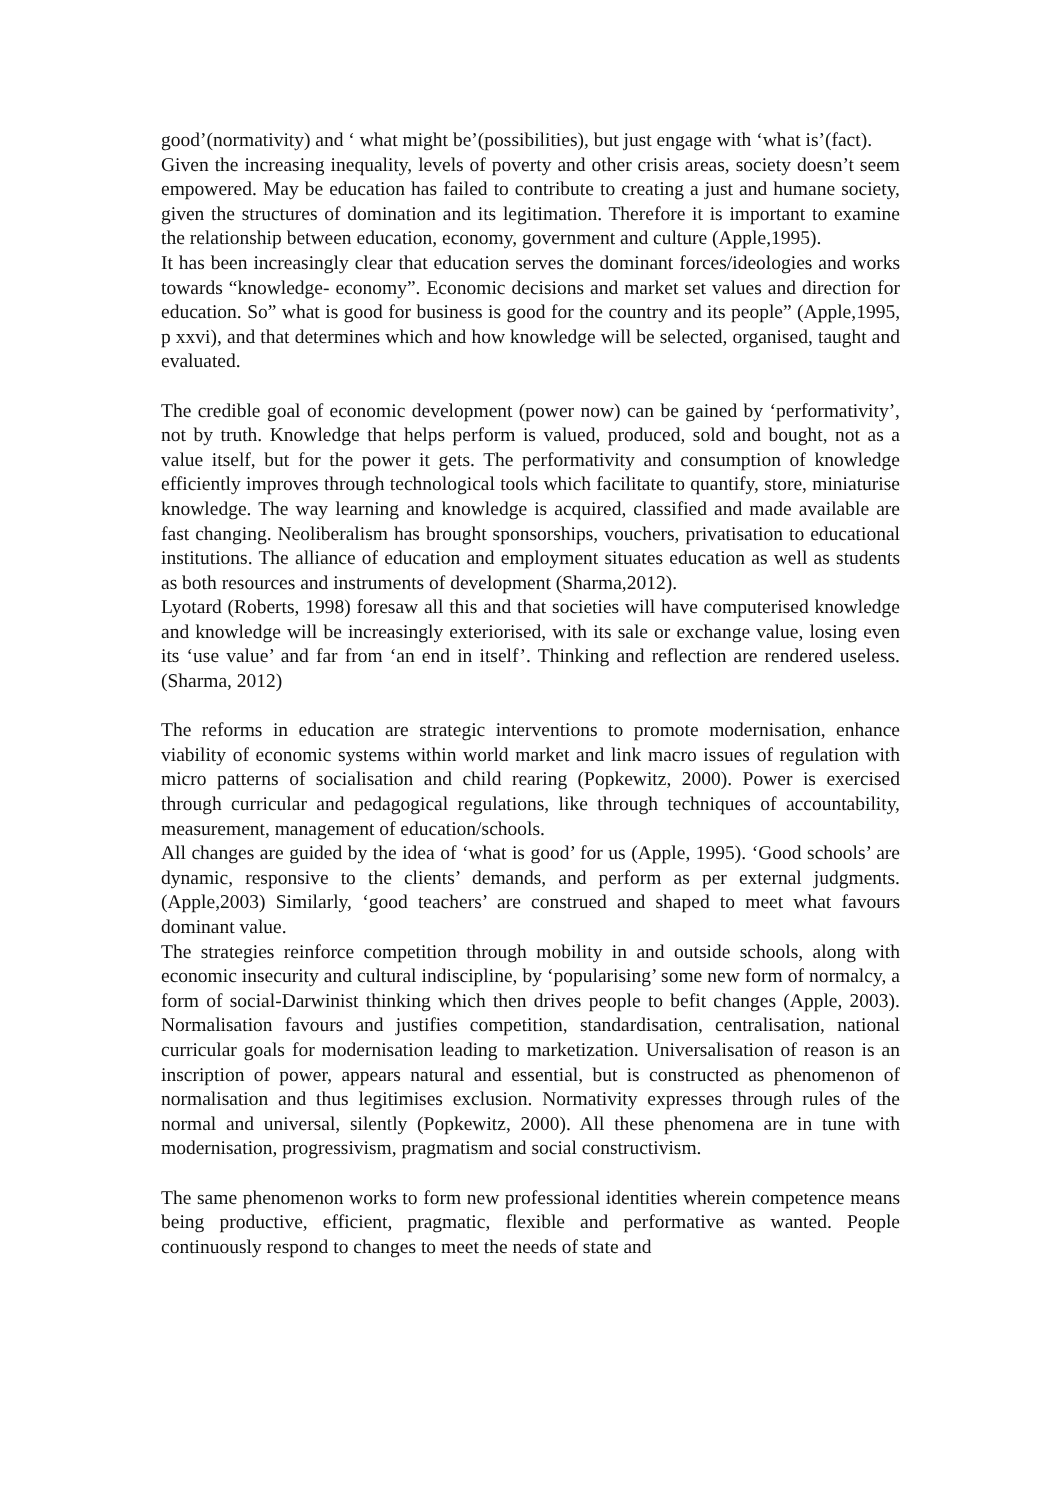good’(normativity) and ‘ what might be’(possibilities), but just engage with ‘what is’(fact).
Given the increasing inequality, levels of poverty and other crisis areas, society doesn’t seem empowered. May be education has failed to contribute to creating a just and humane society, given the structures of domination and its legitimation. Therefore it is important to examine the relationship between education, economy, government and culture (Apple,1995).
It has been increasingly clear that education serves the dominant forces/ideologies and works towards “knowledge- economy”. Economic decisions and market set values and direction for education. So” what is good for business is good for the country and its people” (Apple,1995, p xxvi), and that determines which and how knowledge will be selected, organised, taught and evaluated.
The credible goal of economic development (power now) can be gained by ‘performativity’, not by truth. Knowledge that helps perform is valued, produced, sold and bought, not as a value itself, but for the power it gets. The performativity and consumption of knowledge efficiently improves through technological tools which facilitate to quantify, store, miniaturise knowledge. The way learning and knowledge is acquired, classified and made available are fast changing. Neoliberalism has brought sponsorships, vouchers, privatisation to educational institutions. The alliance of education and employment situates education as well as students as both resources and instruments of development (Sharma,2012).
Lyotard (Roberts, 1998) foresaw all this and that societies will have computerised knowledge and knowledge will be increasingly exteriorised, with its sale or exchange value, losing even its ‘use value’ and far from ‘an end in itself’. Thinking and reflection are rendered useless. (Sharma, 2012)
The reforms in education are strategic interventions to promote modernisation, enhance viability of economic systems within world market and link macro issues of regulation with micro patterns of socialisation and child rearing (Popkewitz, 2000). Power is exercised through curricular and pedagogical regulations, like through techniques of accountability, measurement, management of education/schools.
All changes are guided by the idea of ‘what is good’ for us (Apple, 1995). ‘Good schools’ are dynamic, responsive to the clients’ demands, and perform as per external judgments. (Apple,2003) Similarly, ‘good teachers’ are construed and shaped to meet what favours dominant value.
The strategies reinforce competition through mobility in and outside schools, along with economic insecurity and cultural indiscipline, by ‘popularising’ some new form of normalcy, a form of social-Darwinist thinking which then drives people to befit changes (Apple, 2003). Normalisation favours and justifies competition, standardisation, centralisation, national curricular goals for modernisation leading to marketization. Universalisation of reason is an inscription of power, appears natural and essential, but is constructed as phenomenon of normalisation and thus legitimises exclusion. Normativity expresses through rules of the normal and universal, silently (Popkewitz, 2000). All these phenomena are in tune with modernisation, progressivism, pragmatism and social constructivism.
The same phenomenon works to form new professional identities wherein competence means being productive, efficient, pragmatic, flexible and performative as wanted. People continuously respond to changes to meet the needs of state and